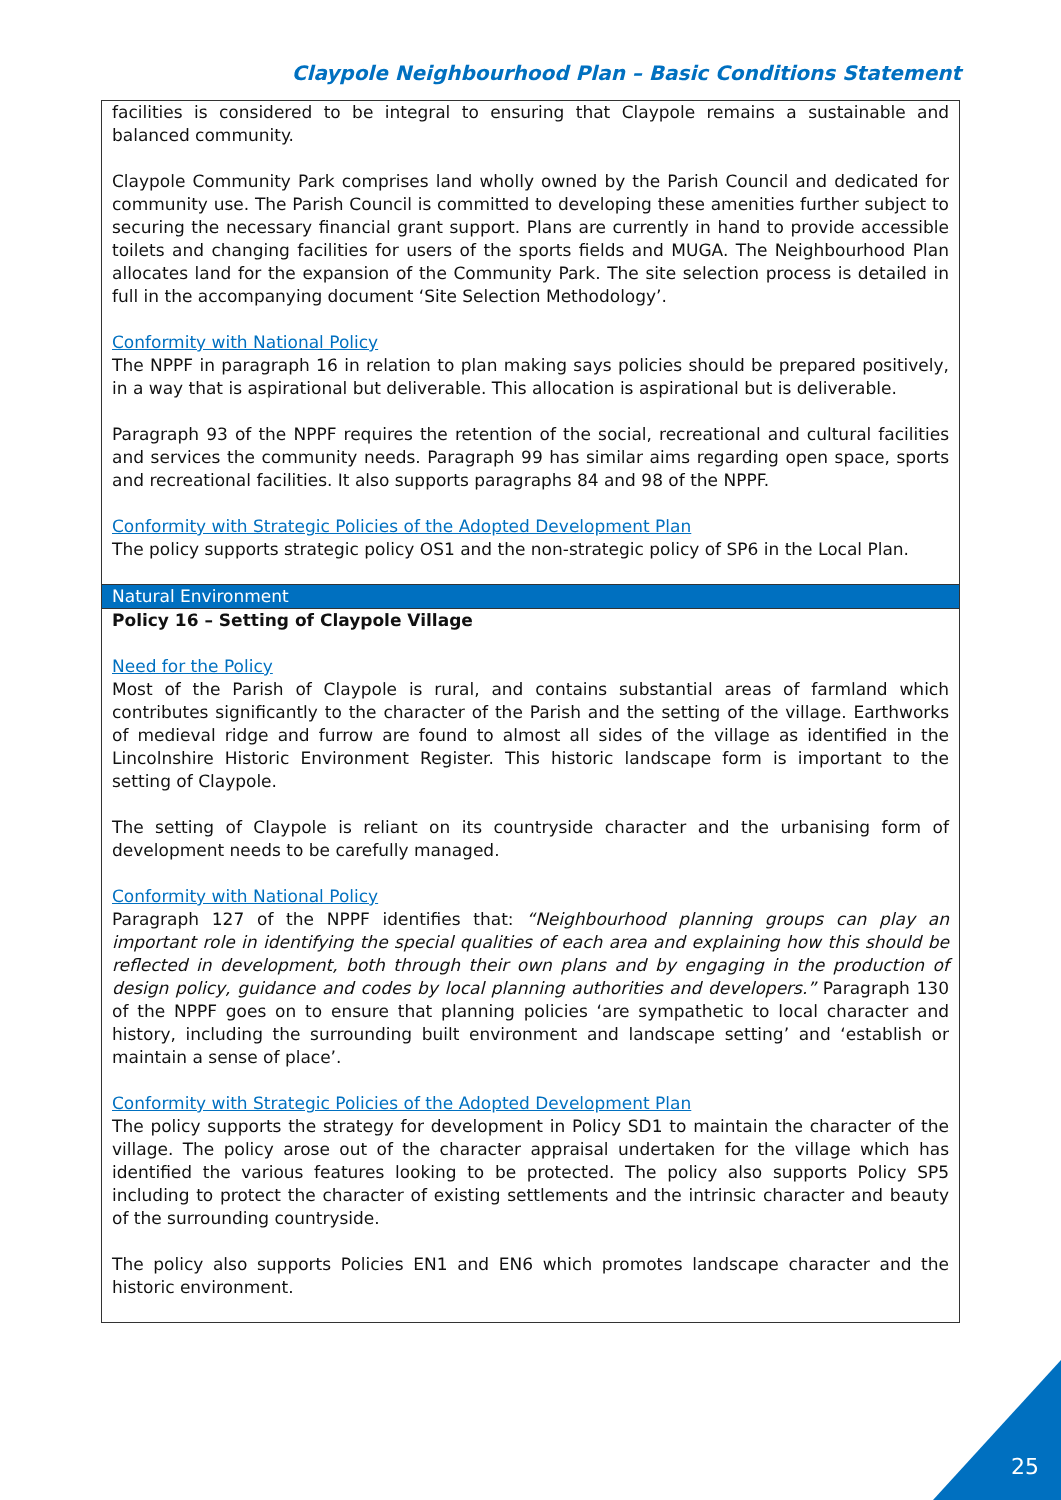Claypole Neighbourhood Plan – Basic Conditions Statement
| facilities is considered to be integral to ensuring that Claypole remains a sustainable and balanced community. Claypole Community Park comprises land wholly owned by the Parish Council and dedicated for community use. The Parish Council is committed to developing these amenities further subject to securing the necessary financial grant support. Plans are currently in hand to provide accessible toilets and changing facilities for users of the sports fields and MUGA. The Neighbourhood Plan allocates land for the expansion of the Community Park. The site selection process is detailed in full in the accompanying document ‘Site Selection Methodology’. Conformity with National Policy The NPPF in paragraph 16 in relation to plan making says policies should be prepared positively, in a way that is aspirational but deliverable. This allocation is aspirational but is deliverable. Paragraph 93 of the NPPF requires the retention of the social, recreational and cultural facilities and services the community needs. Paragraph 99 has similar aims regarding open space, sports and recreational facilities. It also supports paragraphs 84 and 98 of the NPPF. Conformity with Strategic Policies of the Adopted Development Plan The policy supports strategic policy OS1 and the non-strategic policy of SP6 in the Local Plan. |
| Natural Environment |
| Policy 16 – Setting of Claypole Village Need for the Policy Most of the Parish of Claypole is rural, and contains substantial areas of farmland which contributes significantly to the character of the Parish and the setting of the village. Earthworks of medieval ridge and furrow are found to almost all sides of the village as identified in the Lincolnshire Historic Environment Register. This historic landscape form is important to the setting of Claypole. The setting of Claypole is reliant on its countryside character and the urbanising form of development needs to be carefully managed. Conformity with National Policy Paragraph 127 of the NPPF identifies that: “Neighbourhood planning groups can play an important role in identifying the special qualities of each area and explaining how this should be reflected in development, both through their own plans and by engaging in the production of design policy, guidance and codes by local planning authorities and developers.” Paragraph 130 of the NPPF goes on to ensure that planning policies ‘are sympathetic to local character and history, including the surrounding built environment and landscape setting’ and ‘establish or maintain a sense of place’. Conformity with Strategic Policies of the Adopted Development Plan The policy supports the strategy for development in Policy SD1 to maintain the character of the village. The policy arose out of the character appraisal undertaken for the village which has identified the various features looking to be protected. The policy also supports Policy SP5 including to protect the character of existing settlements and the intrinsic character and beauty of the surrounding countryside. The policy also supports Policies EN1 and EN6 which promotes landscape character and the historic environment. |
25